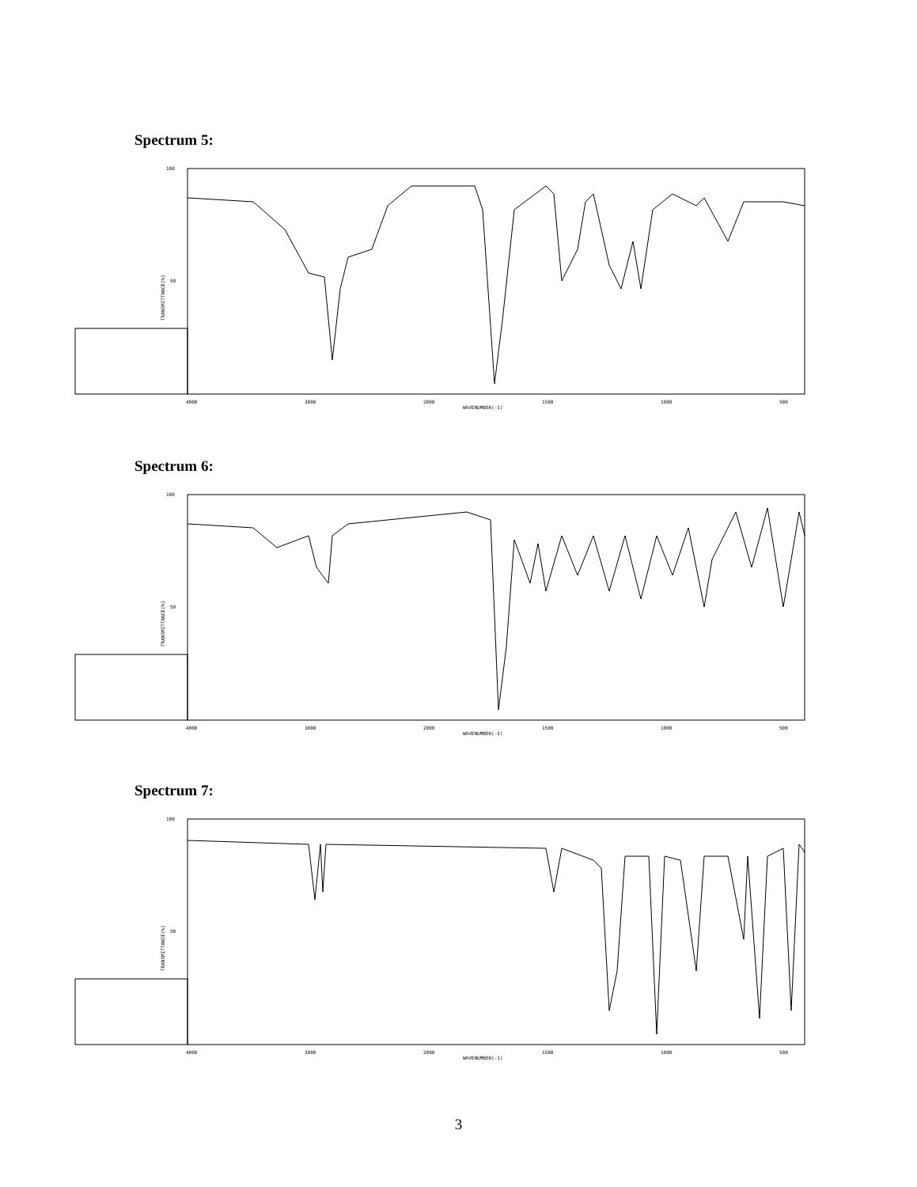Spectrum 5:
100
50
TRANSMITTANCE(%)
4000
3000
2000
WAVENUMBER(-1)
1500
1000
500
Spectrum 6:
100
50
TRANSMITTANCE(%)
4000
3000
2000
WAVENUMBER(-1)
1500
1000
500
Spectrum 7:
100
50
TRANSMITTANCE(%)
4000
3000
2000
WAVENUMBER(-1)
1500
1000
500
3